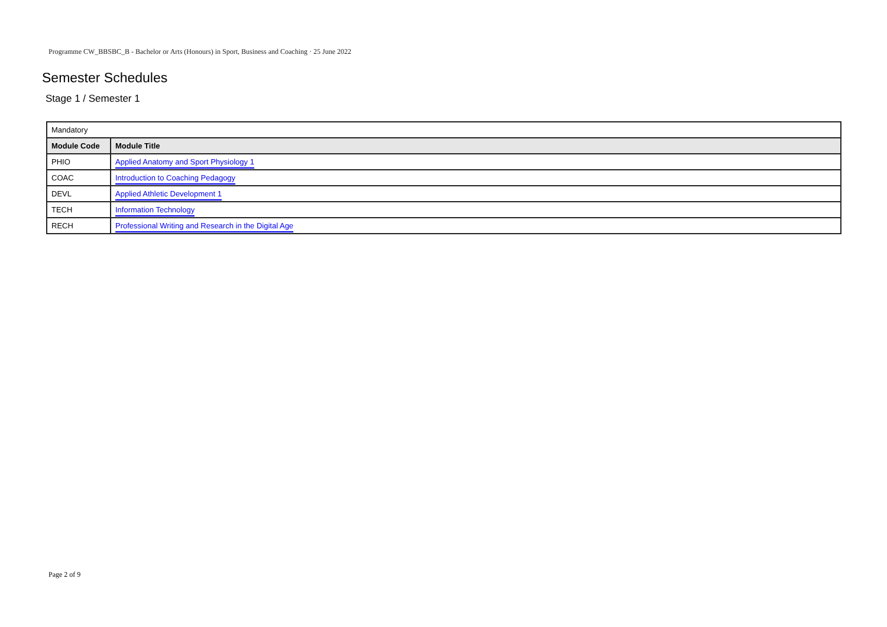Programme CW_BBSBC_B - Bachelor or Arts (Honours) in Sport, Business and Coaching · 25 June 2022
Semester Schedules
Stage 1 / Semester 1
| Mandatory | |
| Module Code | Module Title |
| PHIO | Applied Anatomy and Sport Physiology 1 |
| COAC | Introduction to Coaching Pedagogy |
| DEVL | Applied Athletic Development 1 |
| TECH | Information Technology |
| RECH | Professional Writing and Research in the Digital Age |
Page 2 of 9